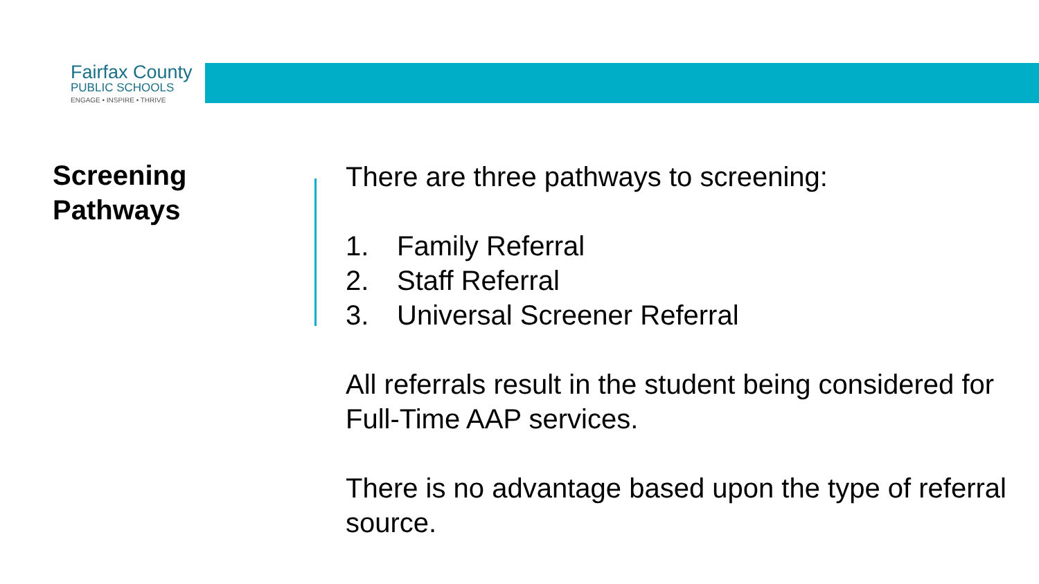Fairfax County
PUBLIC SCHOOLS
ENGAGE • INSPIRE • THRIVE
Screening
Pathways
There are three pathways to screening:
1. Family Referral
2. Staff Referral
3. Universal Screener Referral
All referrals result in the student being considered for Full-Time AAP services.
There is no advantage based upon the type of referral source.